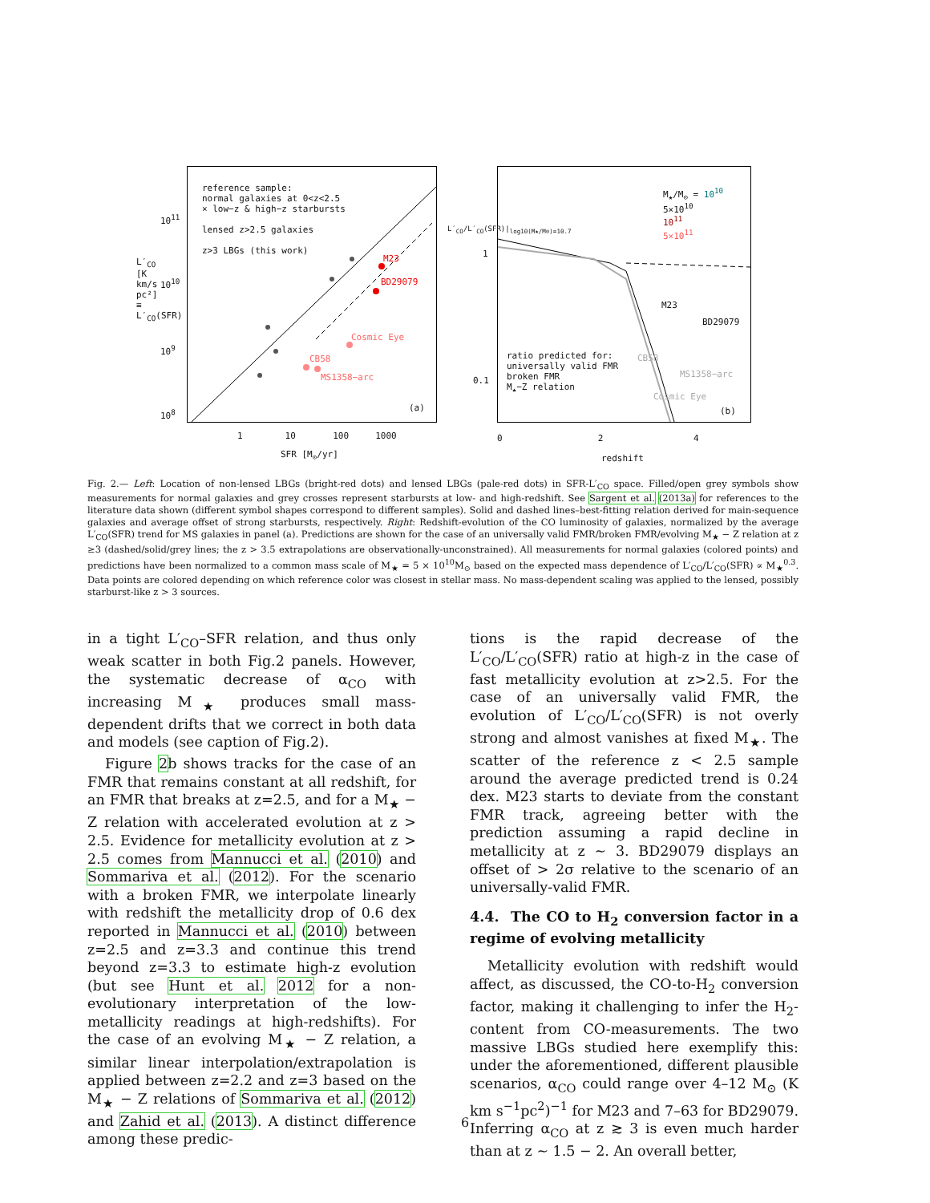reference sample:
normal galaxies at 0<z<2.5
× low−z & high−z starbursts
lensed z>2.5 galaxies
z>3 LBGs (this work)
M23
BD29079
Cosmic Eye
CB58
MS1358−arc
(a)
10<sup>11</sup>
10<sup>10</sup>
10<sup>9</sup>
10<sup>8</sup>
1 10 100 1000
SFR [M<sub>⊙</sub>/yr]
L′<sub>CO</sub> [K km/s pc²] ≡ L′<sub>CO</sub>(SFR)
M<sub>★</sub>/M<sub>⊙</sub> = 10<sup>10</sup>
5×10<sup>10</sup>
10<sup>11</sup>
5×10<sup>11</sup>
M23
BD29079
ratio predicted for:
universally valid FMR
broken FMR
M<sub>★</sub>−Z relation
CB58
MS1358−arc
Cosmic Eye
(b)
1
0.1
0 2 4
redshift
L′<sub>CO</sub>/L′<sub>CO</sub>(SFR)|<sub>log10(M★/M⊙)=10.7</sub>
Fig. 2.— Left: Location of non-lensed LBGs (bright-red dots) and lensed LBGs (pale-red dots) in SFR-L′<sub>CO</sub> space. Filled/open grey symbols show measurements for normal galaxies and grey crosses represent starbursts at low- and high-redshift. See Sargent et al. (2013a) for references to the literature data shown (different symbol shapes correspond to different samples). Solid and dashed lines–best-fitting relation derived for main-sequence galaxies and average offset of strong starbursts, respectively. Right: Redshift-evolution of the CO luminosity of galaxies, normalized by the average L′<sub>CO</sub>(SFR) trend for MS galaxies in panel (a). Predictions are shown for the case of an universally valid FMR/broken FMR/evolving M<sub>★</sub> − Z relation at z ≥3 (dashed/solid/grey lines; the z > 3.5 extrapolations are observationally-unconstrained). All measurements for normal galaxies (colored points) and predictions have been normalized to a common mass scale of M<sub>★</sub> = 5 × 10<sup>10</sup>M<sub>⊙</sub> based on the expected mass dependence of L′<sub>CO</sub>/L′<sub>CO</sub>(SFR) ∝ M<sub>★</sub><sup>0.3</sup>. Data points are colored depending on which reference color was closest in stellar mass. No mass-dependent scaling was applied to the lensed, possibly starburst-like z > 3 sources.
in a tight L′<sub>CO</sub>–SFR relation, and thus only weak scatter in both Fig.2 panels. However, the systematic decrease of α<sub>CO</sub> with increasing M<sub>★</sub> produces small mass-dependent drifts that we correct in both data and models (see caption of Fig.2).
Figure 2b shows tracks for the case of an FMR that remains constant at all redshift, for an FMR that breaks at z=2.5, and for a M<sub>★</sub> − Z relation with accelerated evolution at z > 2.5. Evidence for metallicity evolution at z > 2.5 comes from Mannucci et al. (2010) and Sommariva et al. (2012). For the scenario with a broken FMR, we interpolate linearly with redshift the metallicity drop of 0.6 dex reported in Mannucci et al. (2010) between z=2.5 and z=3.3 and continue this trend beyond z=3.3 to estimate high-z evolution (but see Hunt et al. 2012 for a non-evolutionary interpretation of the low-metallicity readings at high-redshifts). For the case of an evolving M<sub>★</sub> − Z relation, a similar linear interpolation/extrapolation is applied between z=2.2 and z=3 based on the M<sub>★</sub> − Z relations of Sommariva et al. (2012) and Zahid et al. (2013). A distinct difference among these predic-
tions is the rapid decrease of the L′<sub>CO</sub>/L′<sub>CO</sub>(SFR) ratio at high-z in the case of fast metallicity evolution at z>2.5. For the case of an universally valid FMR, the evolution of L′<sub>CO</sub>/L′<sub>CO</sub>(SFR) is not overly strong and almost vanishes at fixed M<sub>★</sub>. The scatter of the reference z < 2.5 sample around the average predicted trend is 0.24 dex. M23 starts to deviate from the constant FMR track, agreeing better with the prediction assuming a rapid decline in metallicity at z ∼ 3. BD29079 displays an offset of > 2σ relative to the scenario of an universally-valid FMR.
4.4. The CO to H<sub>2</sub> conversion factor in a regime of evolving metallicity
Metallicity evolution with redshift would affect, as discussed, the CO-to-H<sub>2</sub> conversion factor, making it challenging to infer the H<sub>2</sub>-content from CO-measurements. The two massive LBGs studied here exemplify this: under the aforementioned, different plausible scenarios, α<sub>CO</sub> could range over 4–12 M<sub>⊙</sub> (K km s<sup>−1</sup>pc<sup>2</sup>)<sup>−1</sup> for M23 and 7–63 for BD29079. Inferring α<sub>CO</sub> at z ≳ 3 is even much harder than at z ∼ 1.5 − 2. An overall better,
6